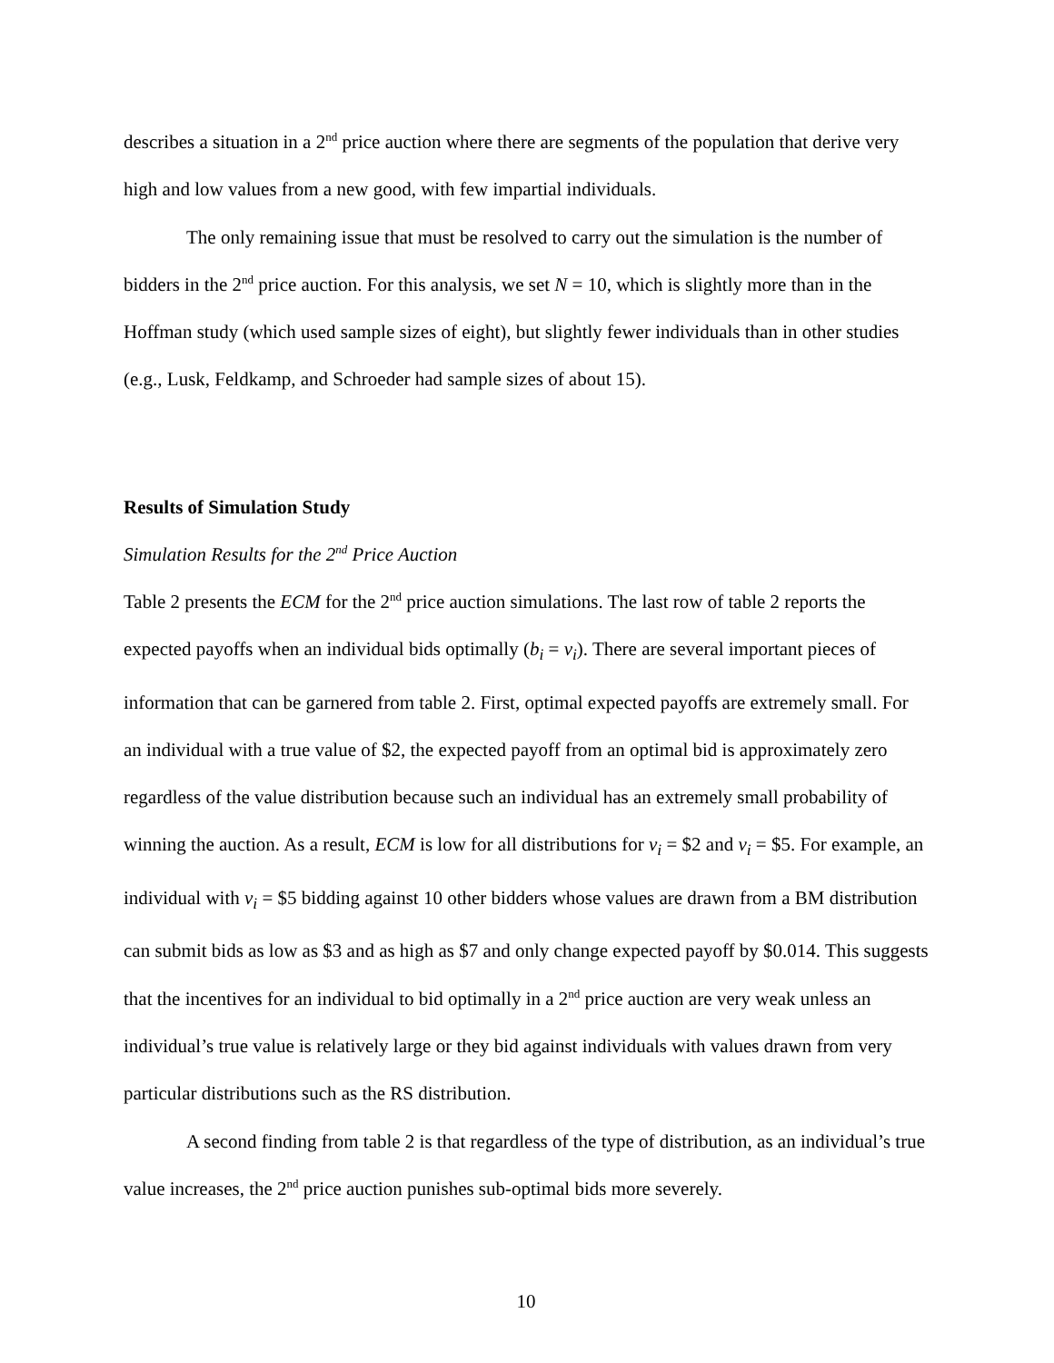describes a situation in a 2<sup>nd</sup> price auction where there are segments of the population that derive very high and low values from a new good, with few impartial individuals.
The only remaining issue that must be resolved to carry out the simulation is the number of bidders in the 2<sup>nd</sup> price auction. For this analysis, we set N = 10, which is slightly more than in the Hoffman study (which used sample sizes of eight), but slightly fewer individuals than in other studies (e.g., Lusk, Feldkamp, and Schroeder had sample sizes of about 15).
Results of Simulation Study
Simulation Results for the 2<sup>nd</sup> Price Auction
Table 2 presents the ECM for the 2<sup>nd</sup> price auction simulations. The last row of table 2 reports the expected payoffs when an individual bids optimally (b<sub>i</sub> = v<sub>i</sub>). There are several important pieces of information that can be garnered from table 2. First, optimal expected payoffs are extremely small. For an individual with a true value of $2, the expected payoff from an optimal bid is approximately zero regardless of the value distribution because such an individual has an extremely small probability of winning the auction. As a result, ECM is low for all distributions for v<sub>i</sub> = $2 and v<sub>i</sub> = $5. For example, an individual with v<sub>i</sub> = $5 bidding against 10 other bidders whose values are drawn from a BM distribution can submit bids as low as $3 and as high as $7 and only change expected payoff by $0.014. This suggests that the incentives for an individual to bid optimally in a 2<sup>nd</sup> price auction are very weak unless an individual’s true value is relatively large or they bid against individuals with values drawn from very particular distributions such as the RS distribution.
A second finding from table 2 is that regardless of the type of distribution, as an individual’s true value increases, the 2<sup>nd</sup> price auction punishes sub-optimal bids more severely.
10